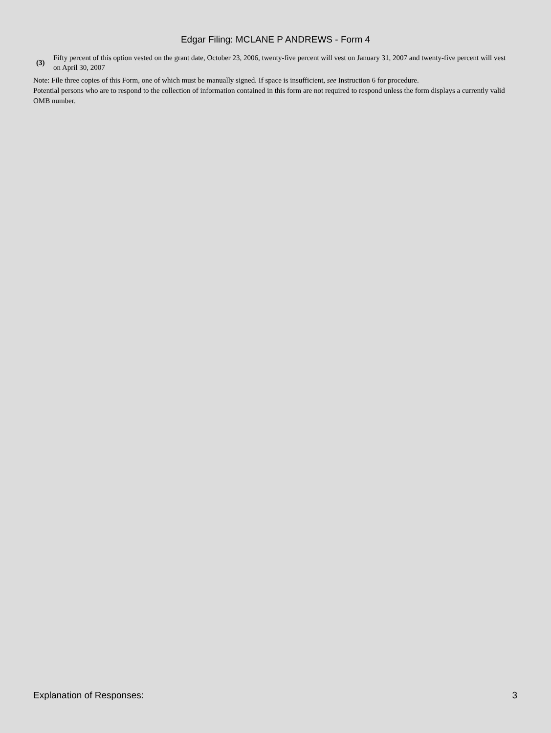Edgar Filing: MCLANE P ANDREWS - Form 4
(3)
Fifty percent of this option vested on the grant date, October 23, 2006, twenty-five percent will vest on January 31, 2007 and twenty-five percent will vest on April 30, 2007
Note: File three copies of this Form, one of which must be manually signed. If space is insufficient, see Instruction 6 for procedure.
Potential persons who are to respond to the collection of information contained in this form are not required to respond unless the form displays a currently valid OMB number.
Explanation of Responses: 3